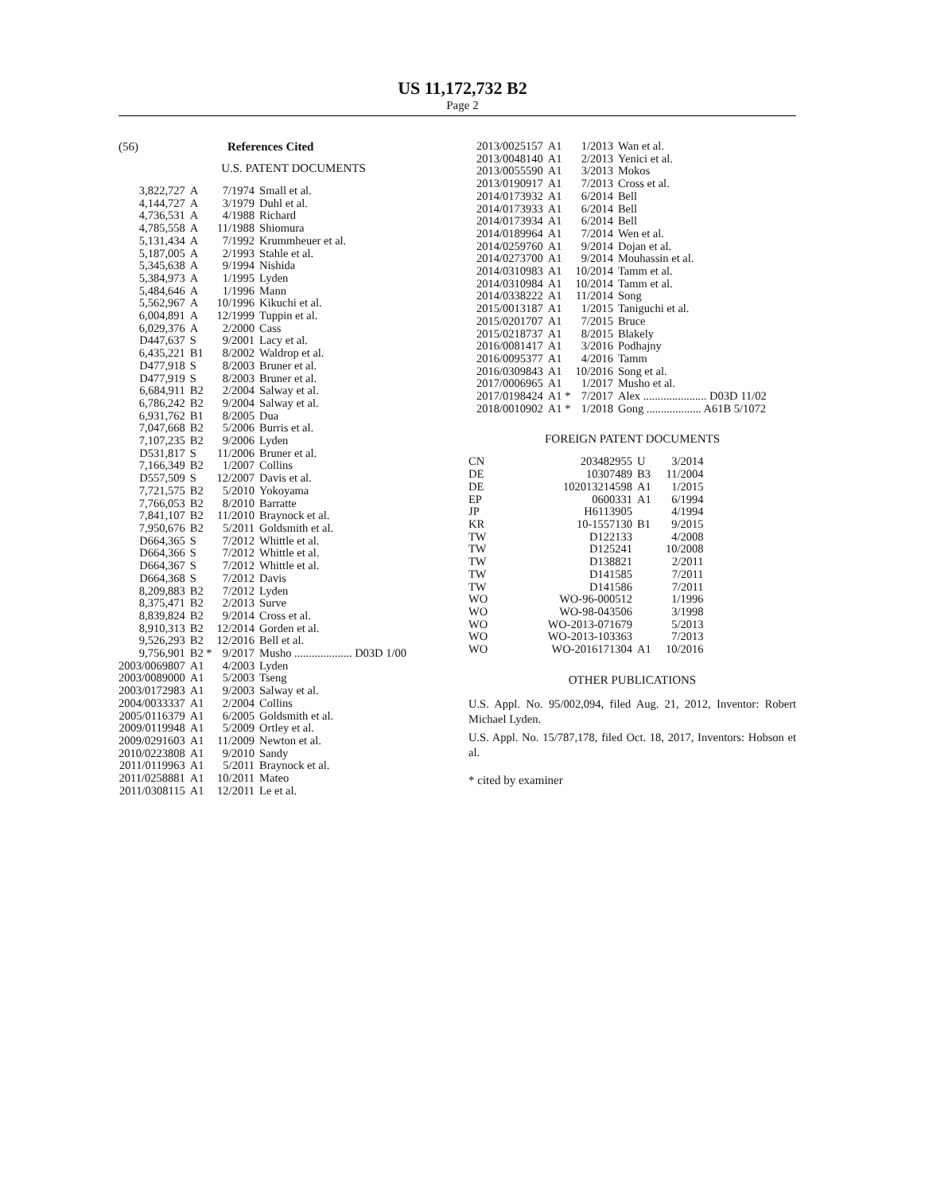US 11,172,732 B2
Page 2
(56) References Cited
U.S. PATENT DOCUMENTS
| 3,822,727 | A | 7/1974 | Small et al. |
| 4,144,727 | A | 3/1979 | Duhl et al. |
| 4,736,531 | A | 4/1988 | Richard |
| 4,785,558 | A | 11/1988 | Shiomura |
| 5,131,434 | A | 7/1992 | Krummheuer et al. |
| 5,187,005 | A | 2/1993 | Stahle et al. |
| 5,345,638 | A | 9/1994 | Nishida |
| 5,384,973 | A | 1/1995 | Lyden |
| 5,484,646 | A | 1/1996 | Mann |
| 5,562,967 | A | 10/1996 | Kikuchi et al. |
| 6,004,891 | A | 12/1999 | Tuppin et al. |
| 6,029,376 | A | 2/2000 | Cass |
| D447,637 | S | 9/2001 | Lacy et al. |
| 6,435,221 | B1 | 8/2002 | Waldrop et al. |
| D477,918 | S | 8/2003 | Bruner et al. |
| D477,919 | S | 8/2003 | Bruner et al. |
| 6,684,911 | B2 | 2/2004 | Salway et al. |
| 6,786,242 | B2 | 9/2004 | Salway et al. |
| 6,931,762 | B1 | 8/2005 | Dua |
| 7,047,668 | B2 | 5/2006 | Burris et al. |
| 7,107,235 | B2 | 9/2006 | Lyden |
| D531,817 | S | 11/2006 | Bruner et al. |
| 7,166,349 | B2 | 1/2007 | Collins |
| D557,509 | S | 12/2007 | Davis et al. |
| 7,721,575 | B2 | 5/2010 | Yokoyama |
| 7,766,053 | B2 | 8/2010 | Barratte |
| 7,841,107 | B2 | 11/2010 | Braynock et al. |
| 7,950,676 | B2 | 5/2011 | Goldsmith et al. |
| D664,365 | S | 7/2012 | Whittle et al. |
| D664,366 | S | 7/2012 | Whittle et al. |
| D664,367 | S | 7/2012 | Whittle et al. |
| D664,368 | S | 7/2012 | Davis |
| 8,209,883 | B2 | 7/2012 | Lyden |
| 8,375,471 | B2 | 2/2013 | Surve |
| 8,839,824 | B2 | 9/2014 | Cross et al. |
| 8,910,313 | B2 | 12/2014 | Gorden et al. |
| 9,526,293 | B2 | 12/2016 | Bell et al. |
| 9,756,901 | B2 * | 9/2017 | Musho .................... D03D 1/00 |
| 2003/0069807 | A1 | 4/2003 | Lyden |
| 2003/0089000 | A1 | 5/2003 | Tseng |
| 2003/0172983 | A1 | 9/2003 | Salway et al. |
| 2004/0033337 | A1 | 2/2004 | Collins |
| 2005/0116379 | A1 | 6/2005 | Goldsmith et al. |
| 2009/0119948 | A1 | 5/2009 | Ortley et al. |
| 2009/0291603 | A1 | 11/2009 | Newton et al. |
| 2010/0223808 | A1 | 9/2010 | Sandy |
| 2011/0119963 | A1 | 5/2011 | Braynock et al. |
| 2011/0258881 | A1 | 10/2011 | Mateo |
| 2011/0308115 | A1 | 12/2011 | Le et al. |
| 2013/0025157 | A1 | 1/2013 | Wan et al. |
| 2013/0048140 | A1 | 2/2013 | Yenici et al. |
| 2013/0055590 | A1 | 3/2013 | Mokos |
| 2013/0190917 | A1 | 7/2013 | Cross et al. |
| 2014/0173932 | A1 | 6/2014 | Bell |
| 2014/0173933 | A1 | 6/2014 | Bell |
| 2014/0173934 | A1 | 6/2014 | Bell |
| 2014/0189964 | A1 | 7/2014 | Wen et al. |
| 2014/0259760 | A1 | 9/2014 | Dojan et al. |
| 2014/0273700 | A1 | 9/2014 | Mouhassin et al. |
| 2014/0310983 | A1 | 10/2014 | Tamm et al. |
| 2014/0310984 | A1 | 10/2014 | Tamm et al. |
| 2014/0338222 | A1 | 11/2014 | Song |
| 2015/0013187 | A1 | 1/2015 | Taniguchi et al. |
| 2015/0201707 | A1 | 7/2015 | Bruce |
| 2015/0218737 | A1 | 8/2015 | Blakely |
| 2016/0081417 | A1 | 3/2016 | Podhajny |
| 2016/0095377 | A1 | 4/2016 | Tamm |
| 2016/0309843 | A1 | 10/2016 | Song et al. |
| 2017/0006965 | A1 | 1/2017 | Musho et al. |
| 2017/0198424 | A1 * | 7/2017 | Alex ...................... D03D 11/02 |
| 2018/0010902 | A1 * | 1/2018 | Gong ................... A61B 5/1072 |
FOREIGN PATENT DOCUMENTS
| CN | 203482955 | U | 3/2014 |
| DE | 10307489 | B3 | 11/2004 |
| DE | 102013214598 | A1 | 1/2015 |
| EP | 0600331 | A1 | 6/1994 |
| JP | H6113905 | | 4/1994 |
| KR | 10-1557130 | B1 | 9/2015 |
| TW | D122133 | | 4/2008 |
| TW | D125241 | | 10/2008 |
| TW | D138821 | | 2/2011 |
| TW | D141585 | | 7/2011 |
| TW | D141586 | | 7/2011 |
| WO | WO-96-000512 | | 1/1996 |
| WO | WO-98-043506 | | 3/1998 |
| WO | WO-2013-071679 | | 5/2013 |
| WO | WO-2013-103363 | | 7/2013 |
| WO | WO-2016171304 | A1 | 10/2016 |
OTHER PUBLICATIONS
U.S. Appl. No. 95/002,094, filed Aug. 21, 2012, Inventor: Robert Michael Lyden.
U.S. Appl. No. 15/787,178, filed Oct. 18, 2017, Inventors: Hobson et al.
* cited by examiner